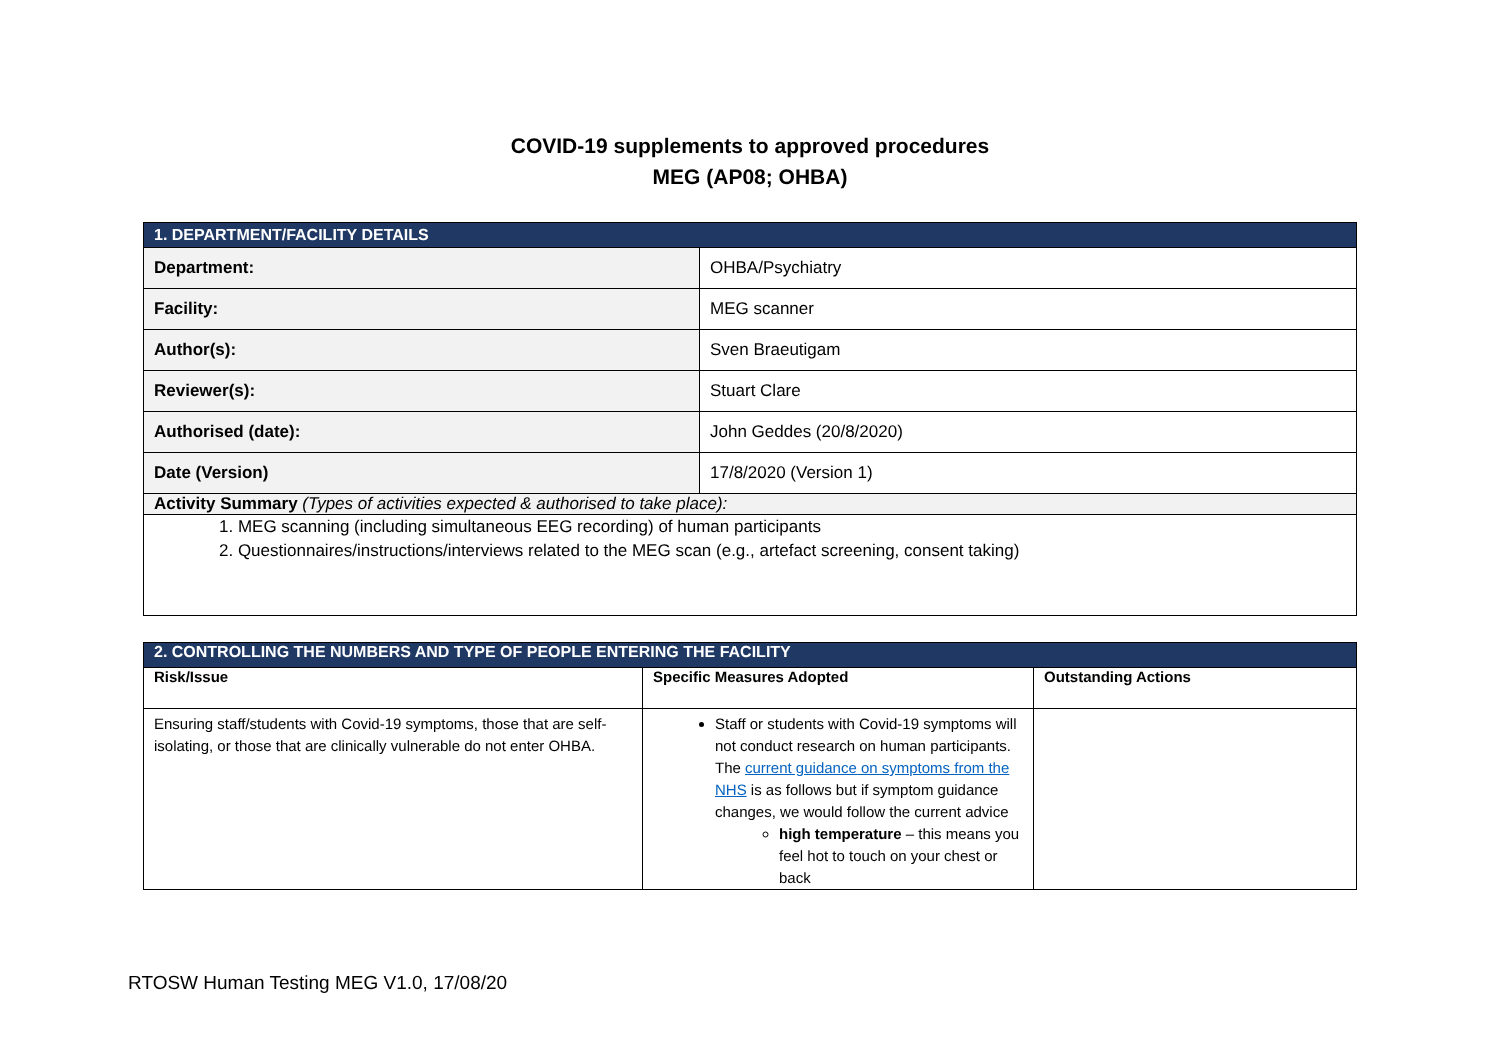COVID-19 supplements to approved procedures
MEG (AP08; OHBA)
| 1. DEPARTMENT/FACILITY DETAILS | |
| Department: | OHBA/Psychiatry |
| Facility: | MEG scanner |
| Author(s): | Sven Braeutigam |
| Reviewer(s): | Stuart Clare |
| Authorised (date): | John Geddes (20/8/2020) |
| Date (Version) | 17/8/2020 (Version 1) |
| Activity Summary (Types of activities expected & authorised to take place): | |
| 1. MEG scanning (including simultaneous EEG recording) of human participants 2. Questionnaires/instructions/interviews related to the MEG scan (e.g., artefact screening, consent taking) | |
| 2. CONTROLLING THE NUMBERS AND TYPE OF PEOPLE ENTERING THE FACILITY | | |
| Risk/Issue | Specific Measures Adopted | Outstanding Actions |
| Ensuring staff/students with Covid-19 symptoms, those that are self-isolating, or those that are clinically vulnerable do not enter OHBA. | Staff or students with Covid-19 symptoms will not conduct research on human participants. The current guidance on symptoms from the NHS is as follows but if symptom guidance changes, we would follow the current advice high temperature – this means you feel hot to touch on your chest or back | |
RTOSW Human Testing MEG V1.0, 17/08/20